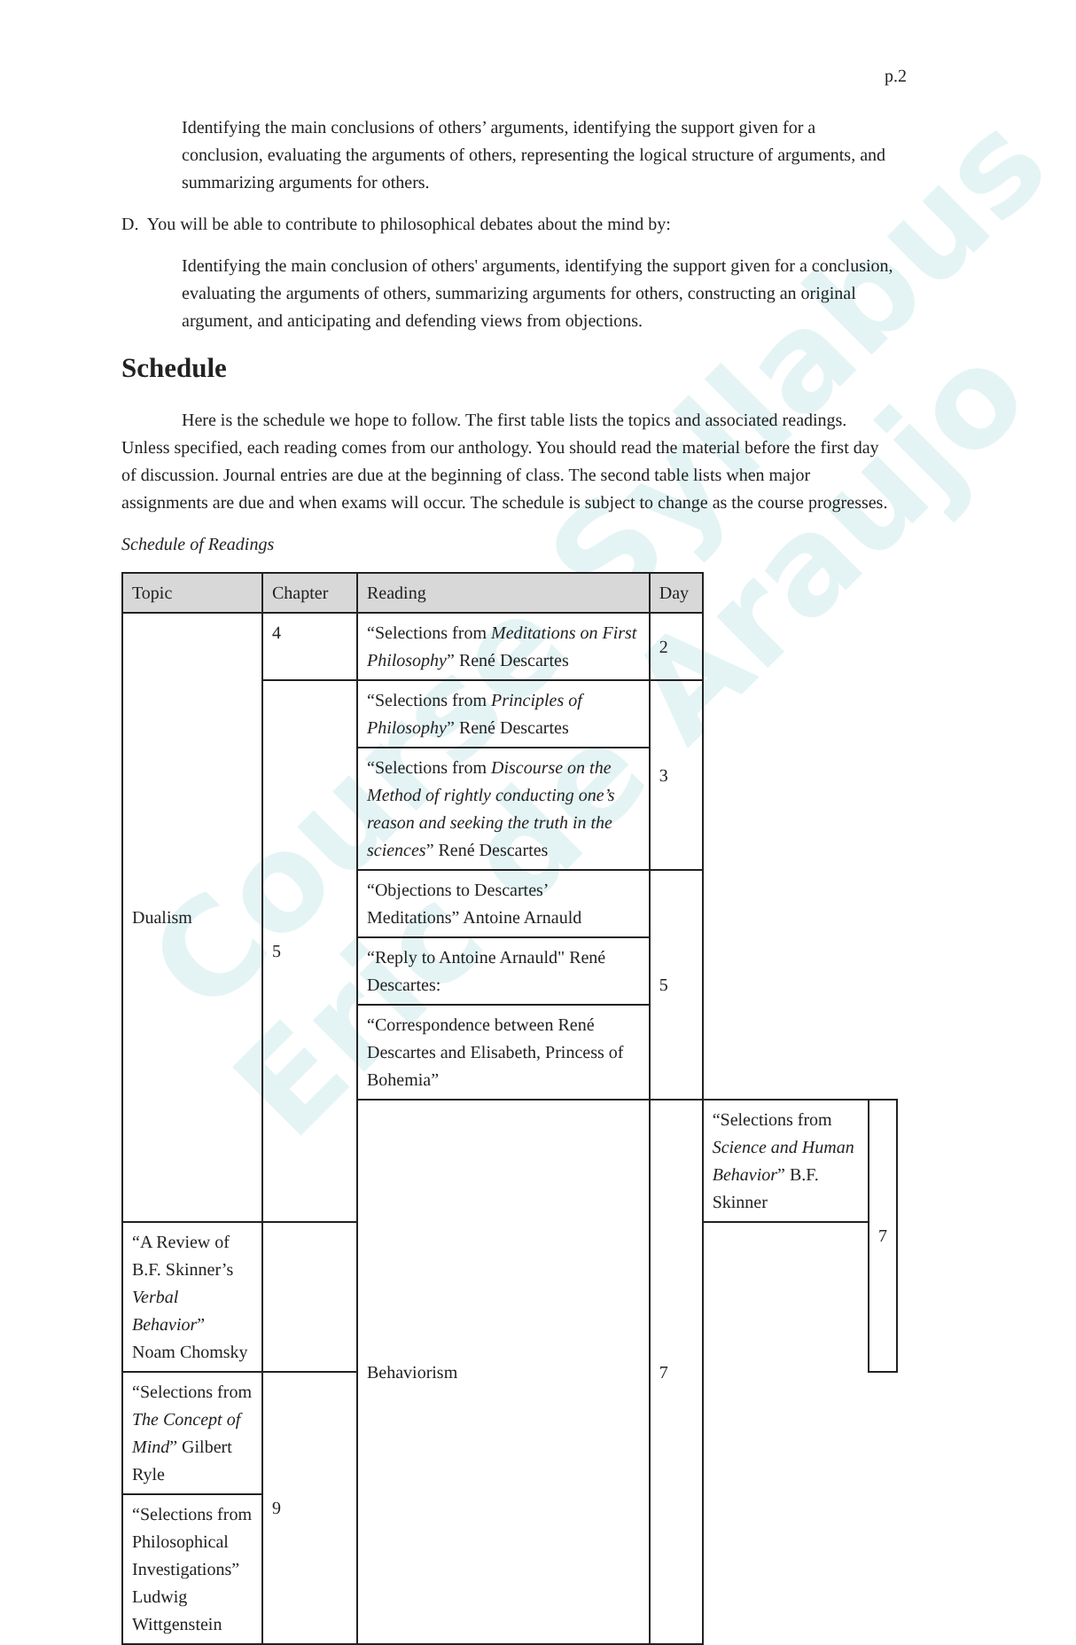Course Syllabus
Eric de Araujo
p.2
Identifying the main conclusions of others’ arguments, identifying the support given for a conclusion, evaluating the arguments of others, representing the logical structure of arguments, and summarizing arguments for others.
D. You will be able to contribute to philosophical debates about the mind by:
Identifying the main conclusion of others' arguments, identifying the support given for a conclusion, evaluating the arguments of others, summarizing arguments for others, constructing an original argument, and anticipating and defending views from objections.
Schedule
Here is the schedule we hope to follow. The first table lists the topics and associated readings. Unless specified, each reading comes from our anthology. You should read the material before the first day of discussion. Journal entries are due at the beginning of class. The second table lists when major assignments are due and when exams will occur. The schedule is subject to change as the course progresses.
Schedule of Readings
| Topic | Chapter | Reading | Day | | |
| --- | --- | --- | --- | --- | --- |
| Dualism | 4 | “Selections from Meditations on First Philosophy ” René Descartes | 2 | | |
| | 5 | “Selections from Principles of Philosophy ” René Descartes | 3 | | |
| | | “Selections from Discourse on the Method of rightly conducting one’s reason and seeking the truth in the sciences ” René Descartes | | | |
| | | “Objections to Descartes’ Meditations” Antoine Arnauld | 5 | | |
| | | “Reply to Antoine Arnauld" René Descartes: | | | |
| | | “Correspondence between René Descartes and Elisabeth, Princess of Bohemia” | | | |
| | | Behaviorism | 7 | “Selections from Science and Human Behavior ” B.F. Skinner | 7 |
| “A Review of B.F. Skinner’s Verbal Behavior ” Noam Chomsky | | | | | |
| “Selections from The Concept of Mind ” Gilbert Ryle | 9 | | | | |
| “Selections from Philosophical Investigations” Ludwig Wittgenstein | | | | | |